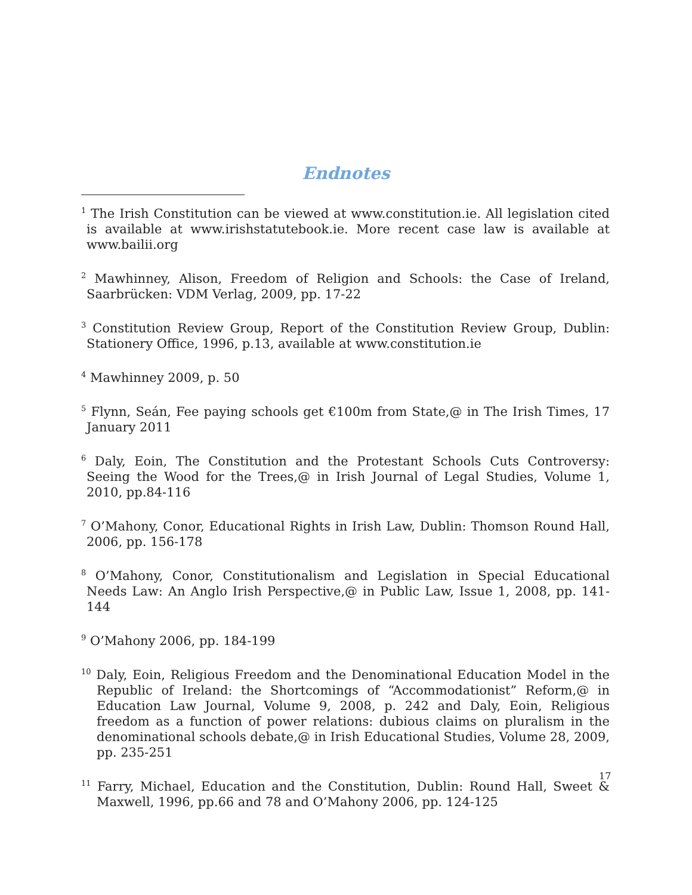Endnotes
<sup>1</sup> The Irish Constitution can be viewed at www.constitution.ie. All legislation cited is available at www.irishstatutebook.ie. More recent case law is available at www.bailii.org
<sup>2</sup> Mawhinney, Alison, Freedom of Religion and Schools: the Case of Ireland, Saarbrücken: VDM Verlag, 2009, pp. 17-22
<sup>3</sup> Constitution Review Group, Report of the Constitution Review Group, Dublin: Stationery Office, 1996, p.13, available at www.constitution.ie
<sup>4</sup> Mawhinney 2009, p. 50
<sup>5</sup> Flynn, Seán, Fee paying schools get €100m from State,@ in The Irish Times, 17 January 2011
<sup>6</sup> Daly, Eoin, The Constitution and the Protestant Schools Cuts Controversy: Seeing the Wood for the Trees,@ in Irish Journal of Legal Studies, Volume 1, 2010, pp.84-116
<sup>7</sup> O’Mahony, Conor, Educational Rights in Irish Law, Dublin: Thomson Round Hall, 2006, pp. 156-178
<sup>8</sup> O’Mahony, Conor, Constitutionalism and Legislation in Special Educational Needs Law: An Anglo Irish Perspective,@ in Public Law, Issue 1, 2008, pp. 141- 144
<sup>9</sup> O’Mahony 2006, pp. 184-199
<sup>10</sup> Daly, Eoin, Religious Freedom and the Denominational Education Model in the Republic of Ireland: the Shortcomings of “Accommodationist” Reform,@ in Education Law Journal, Volume 9, 2008, p. 242 and Daly, Eoin, Religious freedom as a function of power relations: dubious claims on pluralism in the denominational schools debate,@ in Irish Educational Studies, Volume 28, 2009, pp. 235-251
<sup>11</sup> Farry, Michael, Education and the Constitution, Dublin: Round Hall, Sweet & Maxwell, 1996, pp.66 and 78 and O’Mahony 2006, pp. 124-125
17